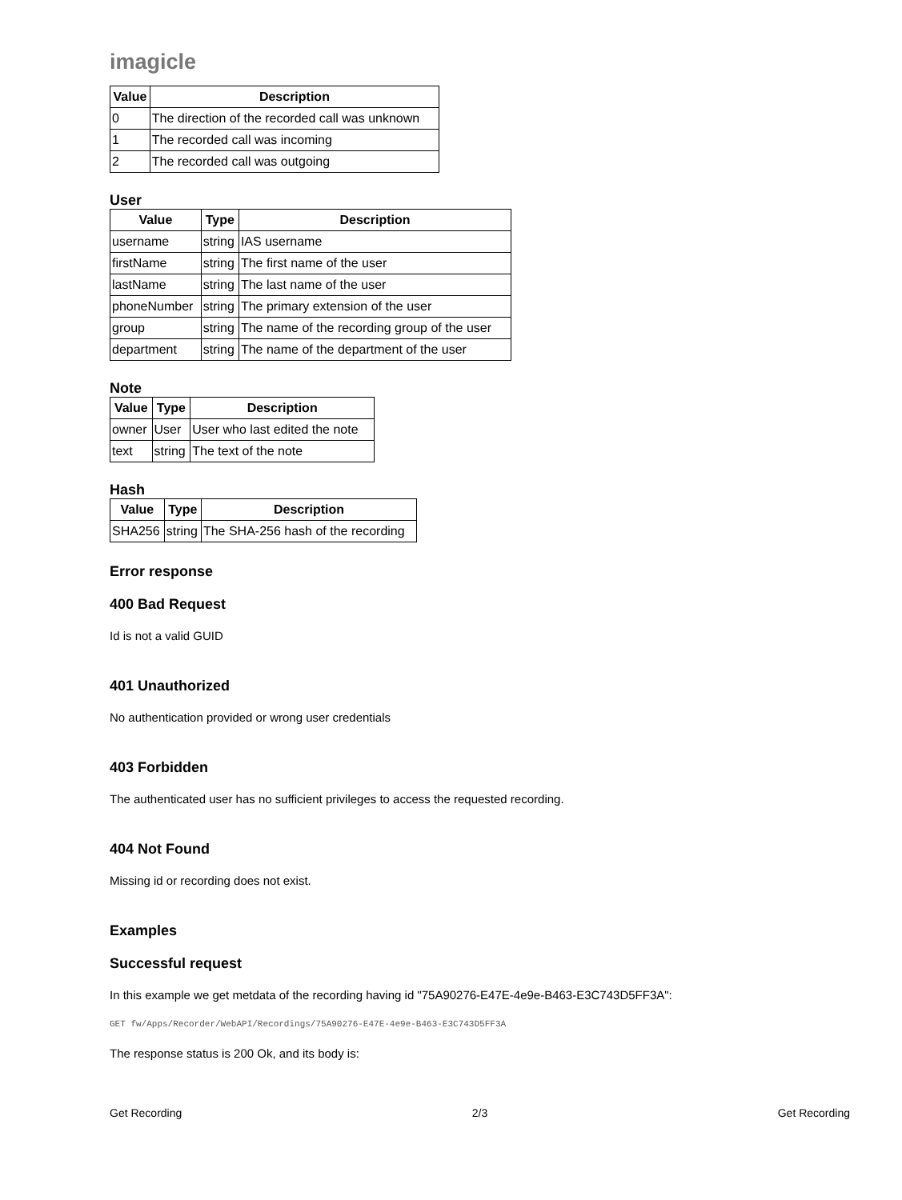imagicle
| Value | Description |
| --- | --- |
| 0 | The direction of the recorded call was unknown |
| 1 | The recorded call was incoming |
| 2 | The recorded call was outgoing |
User
| Value | Type | Description |
| --- | --- | --- |
| username | string | IAS username |
| firstName | string | The first name of the user |
| lastName | string | The last name of the user |
| phoneNumber | string | The primary extension of the user |
| group | string | The name of the recording group of the user |
| department | string | The name of the department of the user |
Note
| Value | Type | Description |
| --- | --- | --- |
| owner | User | User who last edited the note |
| text | string | The text of the note |
Hash
| Value | Type | Description |
| --- | --- | --- |
| SHA256 | string | The SHA-256 hash of the recording |
Error response
400 Bad Request
Id is not a valid GUID
401 Unauthorized
No authentication provided or wrong user credentials
403 Forbidden
The authenticated user has no sufficient privileges to access the requested recording.
404 Not Found
Missing id or recording does not exist.
Examples
Successful request
In this example we get metdata of the recording having id "75A90276-E47E-4e9e-B463-E3C743D5FF3A":
GET fw/Apps/Recorder/WebAPI/Recordings/75A90276-E47E-4e9e-B463-E3C743D5FF3A
The response status is 200 Ok, and its body is:
Get Recording 2/3 Get Recording